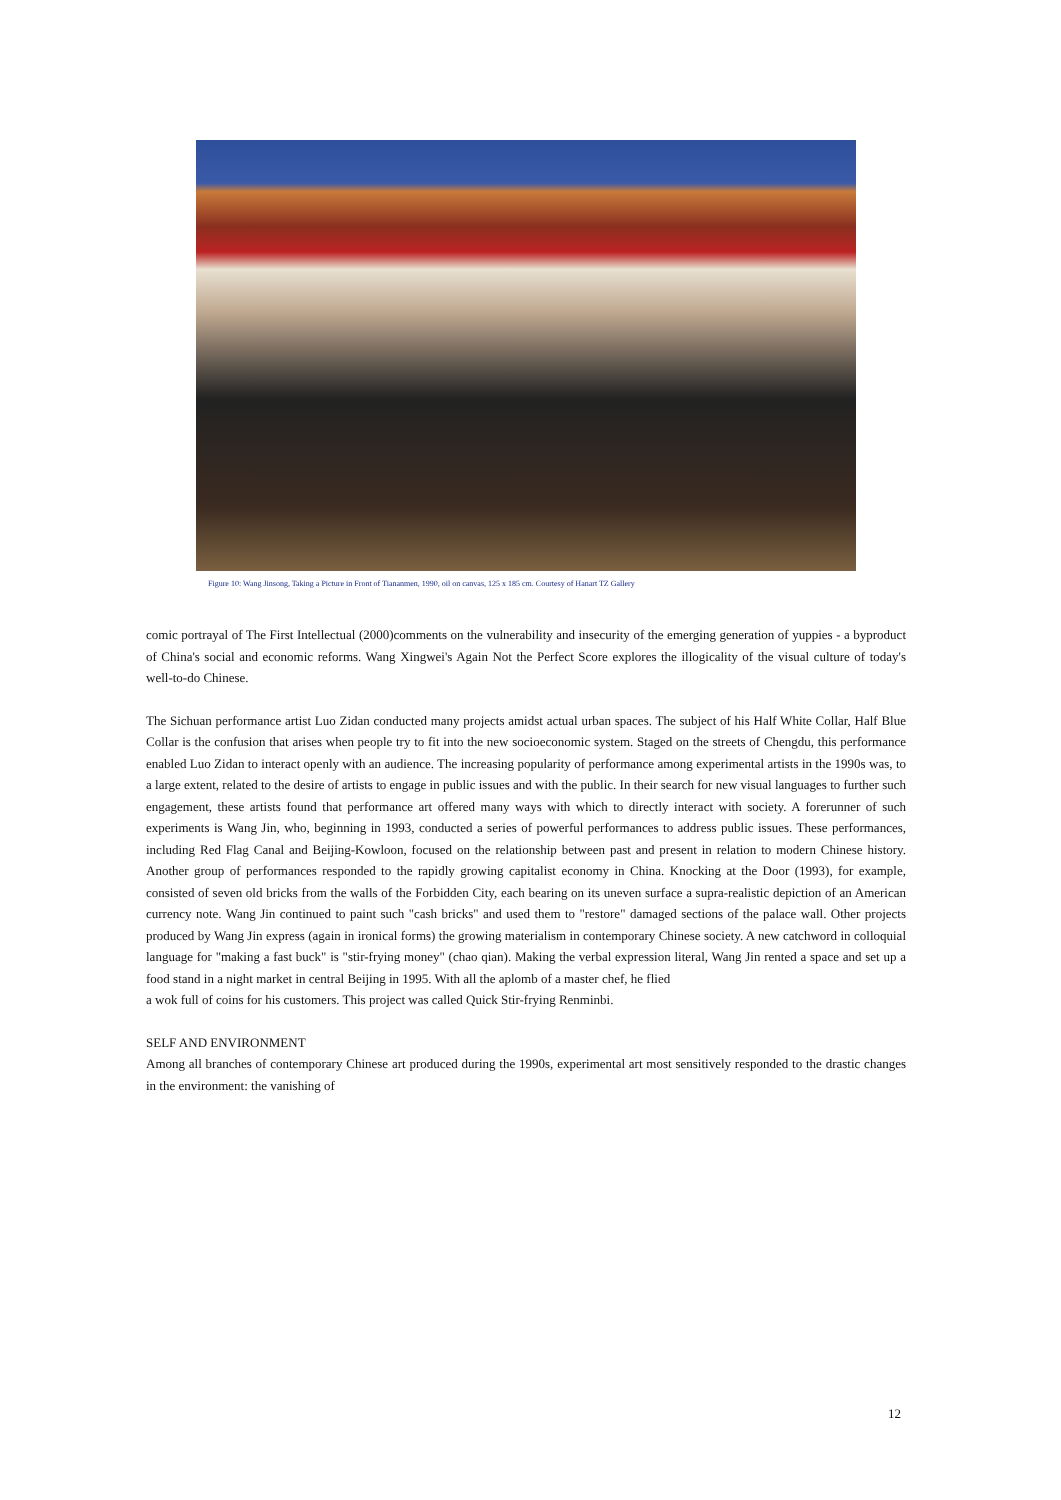Figure 10: Wang Jinsong, Taking a Picture in Front of Tiananmen, 1990, oil on canvas, 125 x 185 cm. Courtesy of Hanart TZ Gallery
comic portrayal of The First Intellectual (2000)comments on the vulnerability and insecurity of the emerging generation of yuppies - a byproduct of China's social and economic reforms. Wang Xingwei's Again Not the Perfect Score explores the illogicality of the visual culture of today's well-to-do Chinese.
The Sichuan performance artist Luo Zidan conducted many projects amidst actual urban spaces. The subject of his Half White Collar, Half Blue Collar is the confusion that arises when people try to fit into the new socioeconomic system. Staged on the streets of Chengdu, this performance enabled Luo Zidan to interact openly with an audience. The increasing popularity of performance among experimental artists in the 1990s was, to a large extent, related to the desire of artists to engage in public issues and with the public. In their search for new visual languages to further such engagement, these artists found that performance art offered many ways with which to directly interact with society. A forerunner of such experiments is Wang Jin, who, beginning in 1993, conducted a series of powerful performances to address public issues. These performances, including Red Flag Canal and Beijing-Kowloon, focused on the relationship between past and present in relation to modern Chinese history. Another group of performances responded to the rapidly growing capitalist economy in China. Knocking at the Door (1993), for example, consisted of seven old bricks from the walls of the Forbidden City, each bearing on its uneven surface a supra-realistic depiction of an American currency note. Wang Jin continued to paint such "cash bricks" and used them to "restore" damaged sections of the palace wall. Other projects produced by Wang Jin express (again in ironical forms) the growing materialism in contemporary Chinese society. A new catchword in colloquial language for "making a fast buck" is "stir-frying money" (chao qian). Making the verbal expression literal, Wang Jin rented a space and set up a food stand in a night market in central Beijing in 1995. With all the aplomb of a master chef, he flied
a wok full of coins for his customers. This project was called Quick Stir-frying Renminbi.
SELF AND ENVIRONMENT
Among all branches of contemporary Chinese art produced during the 1990s, experimental art most sensitively responded to the drastic changes in the environment: the vanishing of
12